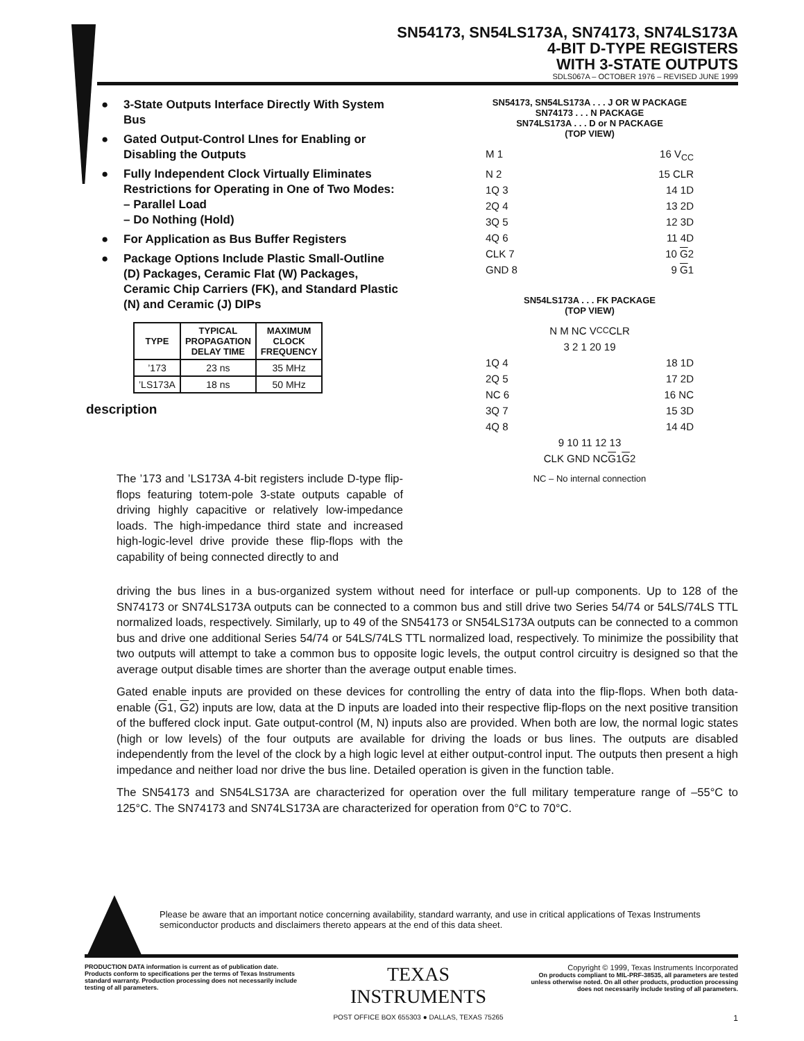SN54173, SN54LS173A, SN74173, SN74LS173A
4-BIT D-TYPE REGISTERS
WITH 3-STATE OUTPUTS
SDLS067A – OCTOBER 1976 – REVISED JUNE 1999
● 3-State Outputs Interface Directly With System Bus
● Gated Output-Control LInes for Enabling or Disabling the Outputs
● Fully Independent Clock Virtually Eliminates Restrictions for Operating in One of Two Modes:
– Parallel Load
– Do Nothing (Hold)
● For Application as Bus Buffer Registers
● Package Options Include Plastic Small-Outline (D) Packages, Ceramic Flat (W) Packages, Ceramic Chip Carriers (FK), and Standard Plastic (N) and Ceramic (J) DIPs
| TYPE | TYPICAL PROPAGATION DELAY TIME | MAXIMUM CLOCK FREQUENCY |
| --- | --- | --- |
| ’173 | 23 ns | 35 MHz |
| ’LS173A | 18 ns | 50 MHz |
description
SN54173, SN54LS173A . . . J OR W PACKAGE
SN74173 . . . N PACKAGE
SN74LS173A . . . D or N PACKAGE
(TOP VIEW)
M 1 16 V<sub>CC</sub>
N 2 15 CLR
1Q 3 14 1D
2Q 4 13 2D
3Q 5 12 3D
4Q 6 11 4D
CLK 7 10 G2
GND 8 9 G1
SN54LS173A . . . FK PACKAGE
(TOP VIEW)
N M NC V<sub>CC</sub> CLR
3 2 1 20 19
1Q 4 18 1D
2Q 5 17 2D
NC 6 16 NC
3Q 7 15 3D
4Q 8 14 4D
9 10 11 12 13
CLK GND NC G 1 G 2
NC – No internal connection
The ’173 and ’LS173A 4-bit registers include D-type flip-flops featuring totem-pole 3-state outputs capable of driving highly capacitive or relatively low-impedance loads. The high-impedance third state and increased high-logic-level drive provide these flip-flops with the capability of being connected directly to and
driving the bus lines in a bus-organized system without need for interface or pull-up components. Up to 128 of the SN74173 or SN74LS173A outputs can be connected to a common bus and still drive two Series 54/74 or 54LS/74LS TTL normalized loads, respectively. Similarly, up to 49 of the SN54173 or SN54LS173A outputs can be connected to a common bus and drive one additional Series 54/74 or 54LS/74LS TTL normalized load, respectively. To minimize the possibility that two outputs will attempt to take a common bus to opposite logic levels, the output control circuitry is designed so that the average output disable times are shorter than the average output enable times.
Gated enable inputs are provided on these devices for controlling the entry of data into the flip-flops. When both data-enable (G1, G2) inputs are low, data at the D inputs are loaded into their respective flip-flops on the next positive transition of the buffered clock input. Gate output-control (M, N) inputs also are provided. When both are low, the normal logic states (high or low levels) of the four outputs are available for driving the loads or bus lines. The outputs are disabled independently from the level of the clock by a high logic level at either output-control input. The outputs then present a high impedance and neither load nor drive the bus line. Detailed operation is given in the function table.
The SN54173 and SN54LS173A are characterized for operation over the full military temperature range of –55°C to 125°C. The SN74173 and SN74LS173A are characterized for operation from 0°C to 70°C.
Please be aware that an important notice concerning availability, standard warranty, and use in critical applications of Texas Instruments semiconductor products and disclaimers thereto appears at the end of this data sheet.
PRODUCTION DATA information is current as of publication date. Products conform to specifications per the terms of Texas Instruments standard warranty. Production processing does not necessarily include testing of all parameters.
TEXAS
INSTRUMENTS
POST OFFICE BOX 655303 ● DALLAS, TEXAS 75265
Copyright © 1999, Texas Instruments Incorporated
On products compliant to MIL-PRF-38535, all parameters are tested unless otherwise noted. On all other products, production processing does not necessarily include testing of all parameters.
1